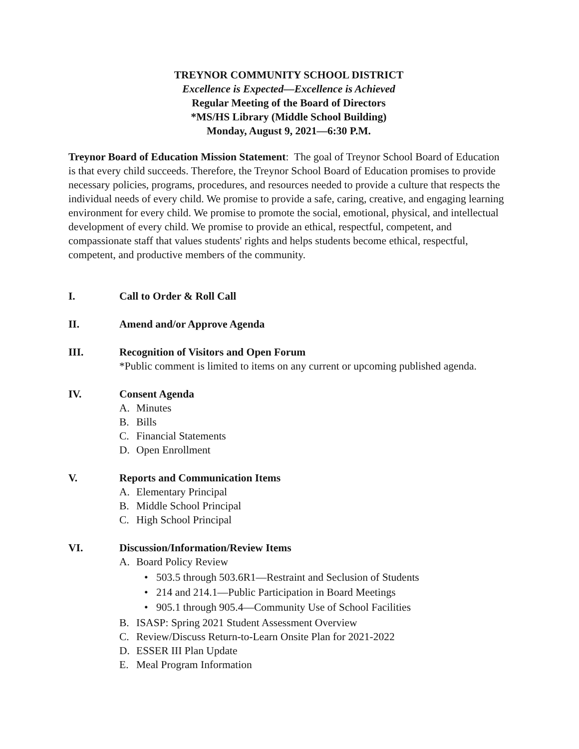TREYNOR COMMUNITY SCHOOL DISTRICT
Excellence is Expected—Excellence is Achieved
Regular Meeting of the Board of Directors
*MS/HS Library (Middle School Building)
Monday, August 9, 2021—6:30 P.M.
Treynor Board of Education Mission Statement: The goal of Treynor School Board of Education is that every child succeeds. Therefore, the Treynor School Board of Education promises to provide necessary policies, programs, procedures, and resources needed to provide a culture that respects the individual needs of every child. We promise to provide a safe, caring, creative, and engaging learning environment for every child. We promise to promote the social, emotional, physical, and intellectual development of every child. We promise to provide an ethical, respectful, competent, and compassionate staff that values students' rights and helps students become ethical, respectful, competent, and productive members of the community.
I. Call to Order & Roll Call
II. Amend and/or Approve Agenda
III. Recognition of Visitors and Open Forum
*Public comment is limited to items on any current or upcoming published agenda.
IV. Consent Agenda
A. Minutes
B. Bills
C. Financial Statements
D. Open Enrollment
V. Reports and Communication Items
A. Elementary Principal
B. Middle School Principal
C. High School Principal
VI. Discussion/Information/Review Items
A. Board Policy Review
• 503.5 through 503.6R1—Restraint and Seclusion of Students
• 214 and 214.1—Public Participation in Board Meetings
• 905.1 through 905.4—Community Use of School Facilities
B. ISASP: Spring 2021 Student Assessment Overview
C. Review/Discuss Return-to-Learn Onsite Plan for 2021-2022
D. ESSER III Plan Update
E. Meal Program Information